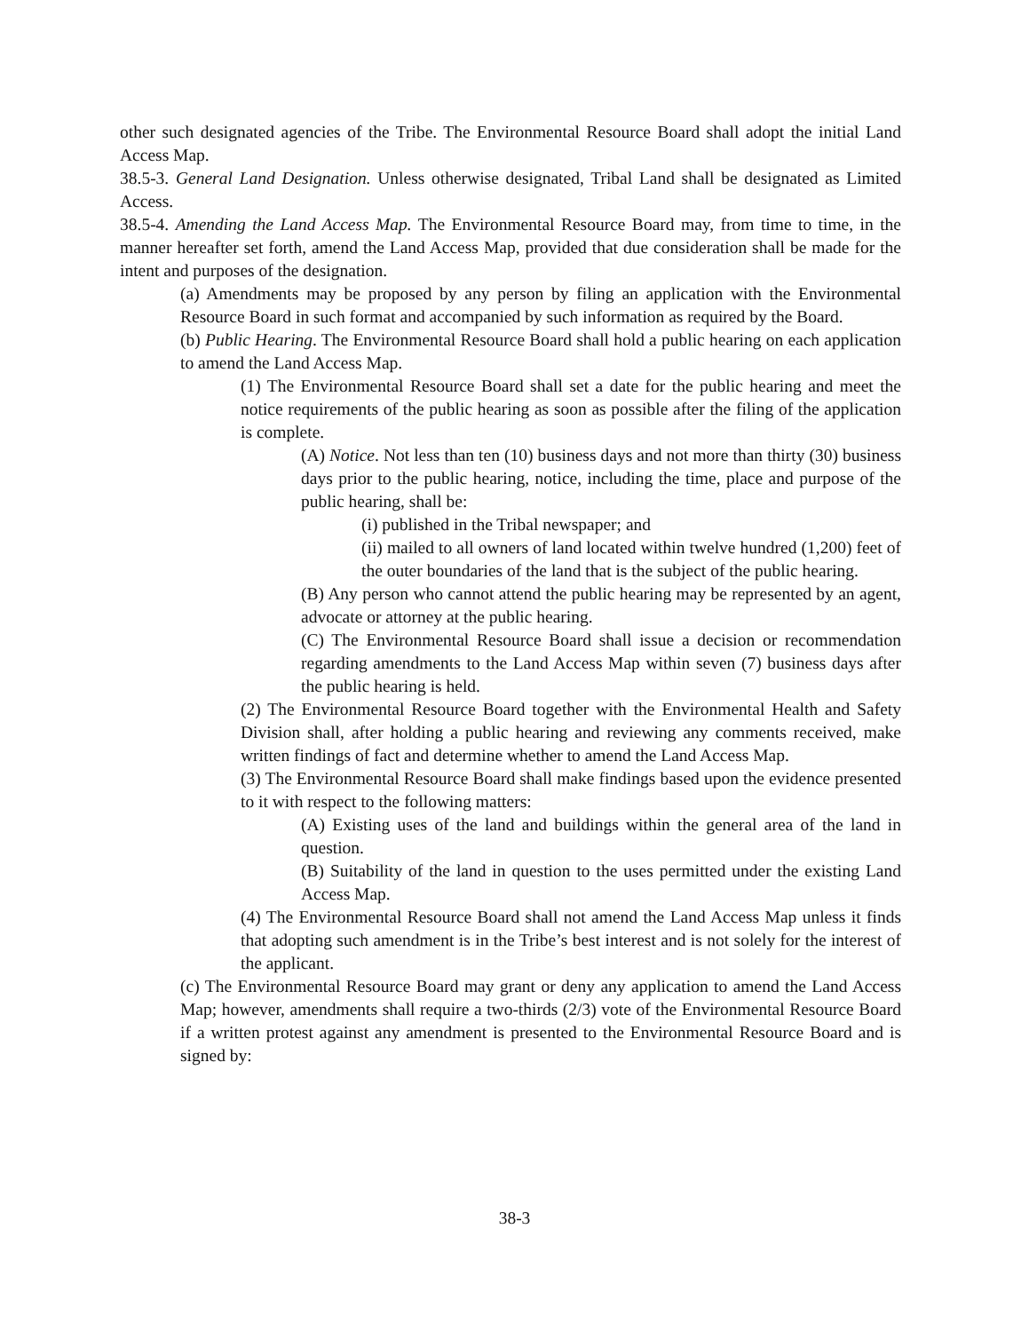other such designated agencies of the Tribe. The Environmental Resource Board shall adopt the initial Land Access Map.
38.5-3. General Land Designation. Unless otherwise designated, Tribal Land shall be designated as Limited Access.
38.5-4. Amending the Land Access Map. The Environmental Resource Board may, from time to time, in the manner hereafter set forth, amend the Land Access Map, provided that due consideration shall be made for the intent and purposes of the designation.
(a) Amendments may be proposed by any person by filing an application with the Environmental Resource Board in such format and accompanied by such information as required by the Board.
(b) Public Hearing. The Environmental Resource Board shall hold a public hearing on each application to amend the Land Access Map.
(1) The Environmental Resource Board shall set a date for the public hearing and meet the notice requirements of the public hearing as soon as possible after the filing of the application is complete.
(A) Notice. Not less than ten (10) business days and not more than thirty (30) business days prior to the public hearing, notice, including the time, place and purpose of the public hearing, shall be:
(i) published in the Tribal newspaper; and
(ii) mailed to all owners of land located within twelve hundred (1,200) feet of the outer boundaries of the land that is the subject of the public hearing.
(B) Any person who cannot attend the public hearing may be represented by an agent, advocate or attorney at the public hearing.
(C) The Environmental Resource Board shall issue a decision or recommendation regarding amendments to the Land Access Map within seven (7) business days after the public hearing is held.
(2) The Environmental Resource Board together with the Environmental Health and Safety Division shall, after holding a public hearing and reviewing any comments received, make written findings of fact and determine whether to amend the Land Access Map.
(3) The Environmental Resource Board shall make findings based upon the evidence presented to it with respect to the following matters:
(A) Existing uses of the land and buildings within the general area of the land in question.
(B) Suitability of the land in question to the uses permitted under the existing Land Access Map.
(4) The Environmental Resource Board shall not amend the Land Access Map unless it finds that adopting such amendment is in the Tribe’s best interest and is not solely for the interest of the applicant.
(c) The Environmental Resource Board may grant or deny any application to amend the Land Access Map; however, amendments shall require a two-thirds (2/3) vote of the Environmental Resource Board if a written protest against any amendment is presented to the Environmental Resource Board and is signed by:
38-3